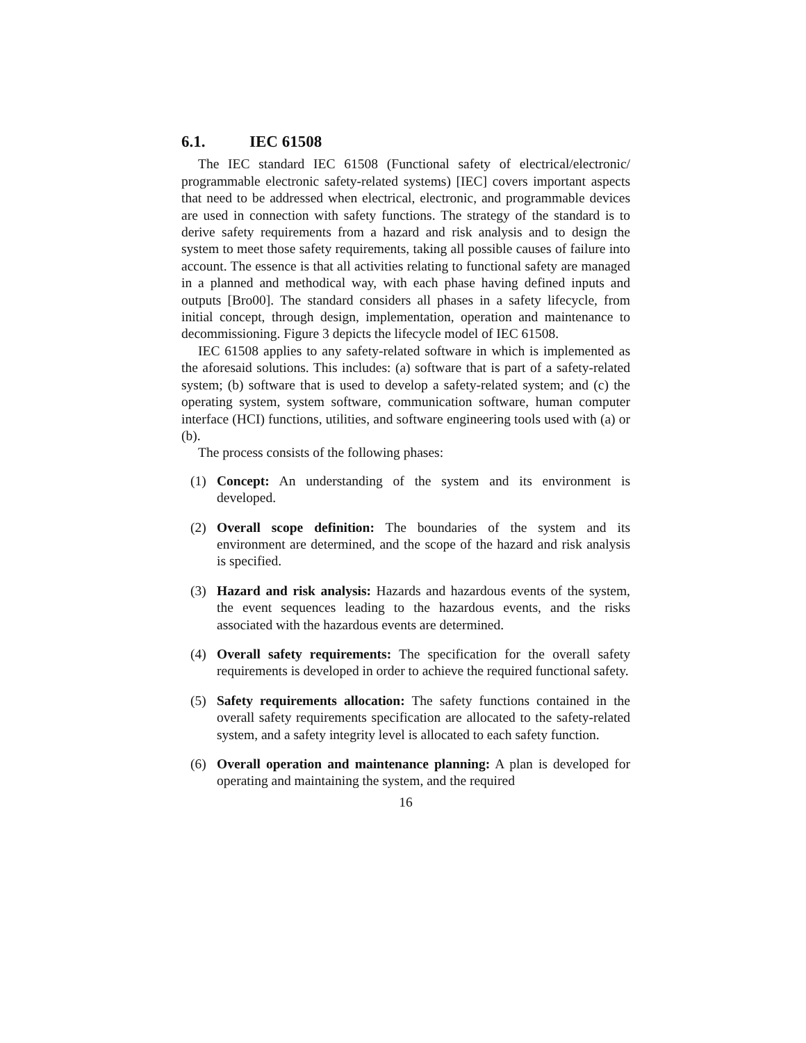6.1. IEC 61508
The IEC standard IEC 61508 (Functional safety of electrical/electronic/ programmable electronic safety-related systems) [IEC] covers important aspects that need to be addressed when electrical, electronic, and programmable devices are used in connection with safety functions. The strategy of the standard is to derive safety requirements from a hazard and risk analysis and to design the system to meet those safety requirements, taking all possible causes of failure into account. The essence is that all activities relating to functional safety are managed in a planned and methodical way, with each phase having defined inputs and outputs [Bro00]. The standard considers all phases in a safety lifecycle, from initial concept, through design, implementation, operation and maintenance to decommissioning. Figure 3 depicts the lifecycle model of IEC 61508.
IEC 61508 applies to any safety-related software in which is implemented as the aforesaid solutions. This includes: (a) software that is part of a safety-related system; (b) software that is used to develop a safety-related system; and (c) the operating system, system software, communication software, human computer interface (HCI) functions, utilities, and software engineering tools used with (a) or (b).
The process consists of the following phases:
(1) Concept: An understanding of the system and its environment is developed.
(2) Overall scope definition: The boundaries of the system and its environment are determined, and the scope of the hazard and risk analysis is specified.
(3) Hazard and risk analysis: Hazards and hazardous events of the system, the event sequences leading to the hazardous events, and the risks associated with the hazardous events are determined.
(4) Overall safety requirements: The specification for the overall safety requirements is developed in order to achieve the required functional safety.
(5) Safety requirements allocation: The safety functions contained in the overall safety requirements specification are allocated to the safety-related system, and a safety integrity level is allocated to each safety function.
(6) Overall operation and maintenance planning: A plan is developed for operating and maintaining the system, and the required
16